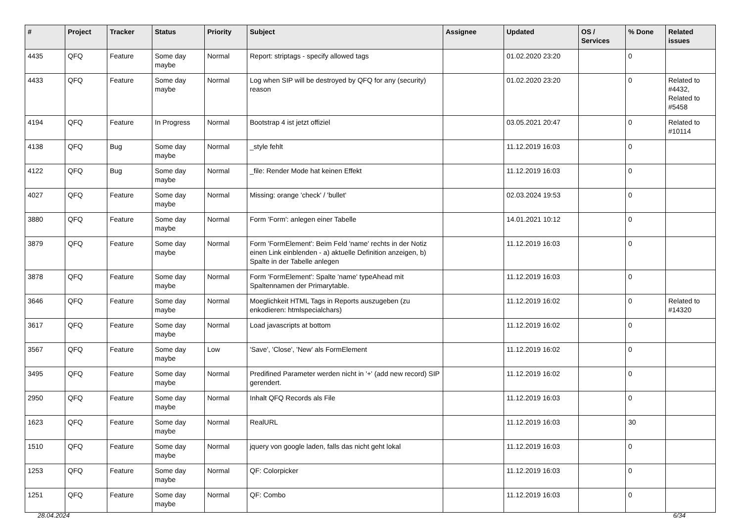| # | Project | Tracker | Status | Priority | Subject | Assignee | Updated | OS / Services | % Done | Related issues |
| --- | --- | --- | --- | --- | --- | --- | --- | --- | --- | --- |
| 4435 | QFQ | Feature | Some day maybe | Normal | Report: striptags - specify allowed tags | | 01.02.2020 23:20 | | 0 | |
| 4433 | QFQ | Feature | Some day maybe | Normal | Log when SIP will be destroyed by QFQ for any (security) reason | | 01.02.2020 23:20 | | 0 | Related to #4432, Related to #5458 |
| 4194 | QFQ | Feature | In Progress | Normal | Bootstrap 4 ist jetzt offiziel | | 03.05.2021 20:47 | | 0 | Related to #10114 |
| 4138 | QFQ | Bug | Some day maybe | Normal | _style fehlt | | 11.12.2019 16:03 | | 0 | |
| 4122 | QFQ | Bug | Some day maybe | Normal | _file: Render Mode hat keinen Effekt | | 11.12.2019 16:03 | | 0 | |
| 4027 | QFQ | Feature | Some day maybe | Normal | Missing: orange 'check' / 'bullet' | | 02.03.2024 19:53 | | 0 | |
| 3880 | QFQ | Feature | Some day maybe | Normal | Form 'Form': anlegen einer Tabelle | | 14.01.2021 10:12 | | 0 | |
| 3879 | QFQ | Feature | Some day maybe | Normal | Form 'FormElement': Beim Feld 'name' rechts in der Notiz einen Link einblenden - a) aktuelle Definition anzeigen, b) Spalte in der Tabelle anlegen | | 11.12.2019 16:03 | | 0 | |
| 3878 | QFQ | Feature | Some day maybe | Normal | Form 'FormElement': Spalte 'name' typeAhead mit Spaltennamen der Primarytable. | | 11.12.2019 16:03 | | 0 | |
| 3646 | QFQ | Feature | Some day maybe | Normal | Moeglichkeit HTML Tags in Reports auszugeben (zu enkodieren: htmlspecialchars) | | 11.12.2019 16:02 | | 0 | Related to #14320 |
| 3617 | QFQ | Feature | Some day maybe | Normal | Load javascripts at bottom | | 11.12.2019 16:02 | | 0 | |
| 3567 | QFQ | Feature | Some day maybe | Low | 'Save', 'Close', 'New' als FormElement | | 11.12.2019 16:02 | | 0 | |
| 3495 | QFQ | Feature | Some day maybe | Normal | Predifined Parameter werden nicht in '+' (add new record) SIP gerendert. | | 11.12.2019 16:02 | | 0 | |
| 2950 | QFQ | Feature | Some day maybe | Normal | Inhalt QFQ Records als File | | 11.12.2019 16:03 | | 0 | |
| 1623 | QFQ | Feature | Some day maybe | Normal | RealURL | | 11.12.2019 16:03 | | 30 | |
| 1510 | QFQ | Feature | Some day maybe | Normal | jquery von google laden, falls das nicht geht lokal | | 11.12.2019 16:03 | | 0 | |
| 1253 | QFQ | Feature | Some day maybe | Normal | QF: Colorpicker | | 11.12.2019 16:03 | | 0 | |
| 1251 | QFQ | Feature | Some day maybe | Normal | QF: Combo | | 11.12.2019 16:03 | | 0 | |
28.04.2024 6/34